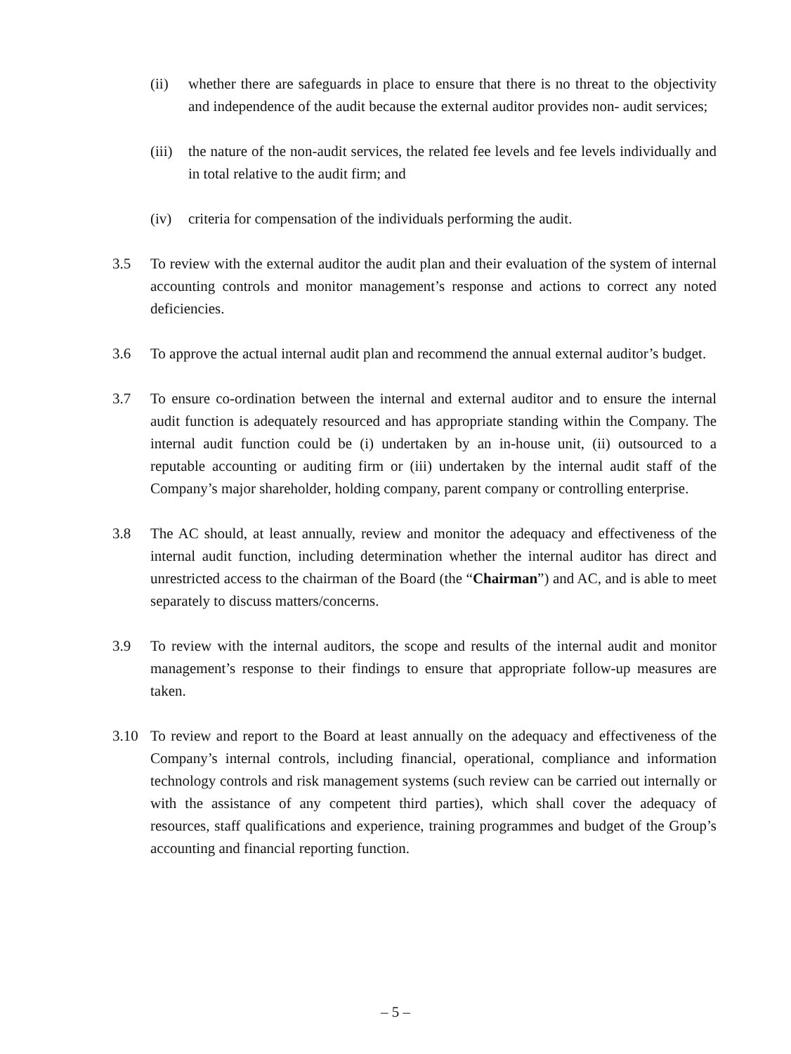(ii) whether there are safeguards in place to ensure that there is no threat to the objectivity and independence of the audit because the external auditor provides non- audit services;
(iii)
the nature of the non-audit services, the related fee levels and fee levels individually and in total relative to the audit firm; and
(iv) criteria for compensation of the individuals performing the audit.
3.5 To review with the external auditor the audit plan and their evaluation of the system of internal accounting controls and monitor management’s response and actions to correct any noted deficiencies.
3.6 To approve the actual internal audit plan and recommend the annual external auditor’s budget.
3.7 To ensure co-ordination between the internal and external auditor and to ensure the internal audit function is adequately resourced and has appropriate standing within the Company. The internal audit function could be (i) undertaken by an in-house unit, (ii) outsourced to a reputable accounting or auditing firm or (iii) undertaken by the internal audit staff of the Company’s major shareholder, holding company, parent company or controlling enterprise.
3.8 The AC should, at least annually, review and monitor the adequacy and effectiveness of the internal audit function, including determination whether the internal auditor has direct and unrestricted access to the chairman of the Board (the “Chairman”) and AC, and is able to meet separately to discuss matters/concerns.
3.9 To review with the internal auditors, the scope and results of the internal audit and monitor management’s response to their findings to ensure that appropriate follow-up measures are taken.
3.10 To review and report to the Board at least annually on the adequacy and effectiveness of the Company’s internal controls, including financial, operational, compliance and information technology controls and risk management systems (such review can be carried out internally or with the assistance of any competent third parties), which shall cover the adequacy of resources, staff qualifications and experience, training programmes and budget of the Group’s accounting and financial reporting function.
– 5 –